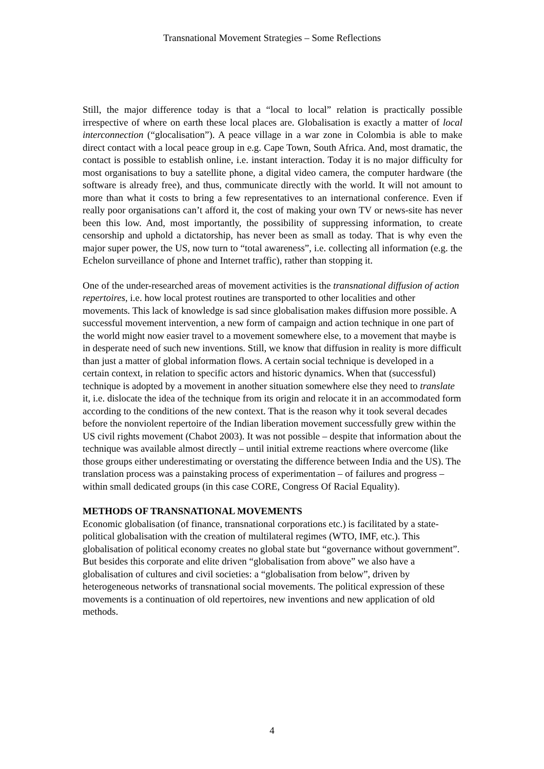Transnational Movement Strategies – Some Reflections
Still, the major difference today is that a “local to local” relation is practically possible irrespective of where on earth these local places are. Globalisation is exactly a matter of local interconnection (“glocalisation”). A peace village in a war zone in Colombia is able to make direct contact with a local peace group in e.g. Cape Town, South Africa. And, most dramatic, the contact is possible to establish online, i.e. instant interaction. Today it is no major difficulty for most organisations to buy a satellite phone, a digital video camera, the computer hardware (the software is already free), and thus, communicate directly with the world. It will not amount to more than what it costs to bring a few representatives to an international conference. Even if really poor organisations can’t afford it, the cost of making your own TV or news-site has never been this low. And, most importantly, the possibility of suppressing information, to create censorship and uphold a dictatorship, has never been as small as today. That is why even the major super power, the US, now turn to “total awareness”, i.e. collecting all information (e.g. the Echelon surveillance of phone and Internet traffic), rather than stopping it.
One of the under-researched areas of movement activities is the transnational diffusion of action repertoires, i.e. how local protest routines are transported to other localities and other movements. This lack of knowledge is sad since globalisation makes diffusion more possible. A successful movement intervention, a new form of campaign and action technique in one part of the world might now easier travel to a movement somewhere else, to a movement that maybe is in desperate need of such new inventions. Still, we know that diffusion in reality is more difficult than just a matter of global information flows. A certain social technique is developed in a certain context, in relation to specific actors and historic dynamics. When that (successful) technique is adopted by a movement in another situation somewhere else they need to translate it, i.e. dislocate the idea of the technique from its origin and relocate it in an accommodated form according to the conditions of the new context. That is the reason why it took several decades before the nonviolent repertoire of the Indian liberation movement successfully grew within the US civil rights movement (Chabot 2003). It was not possible – despite that information about the technique was available almost directly – until initial extreme reactions where overcome (like those groups either underestimating or overstating the difference between India and the US). The translation process was a painstaking process of experimentation – of failures and progress – within small dedicated groups (in this case CORE, Congress Of Racial Equality).
METHODS OF TRANSNATIONAL MOVEMENTS
Economic globalisation (of finance, transnational corporations etc.) is facilitated by a state-political globalisation with the creation of multilateral regimes (WTO, IMF, etc.). This globalisation of political economy creates no global state but “governance without government”. But besides this corporate and elite driven “globalisation from above” we also have a globalisation of cultures and civil societies: a “globalisation from below”, driven by heterogeneous networks of transnational social movements. The political expression of these movements is a continuation of old repertoires, new inventions and new application of old methods.
4